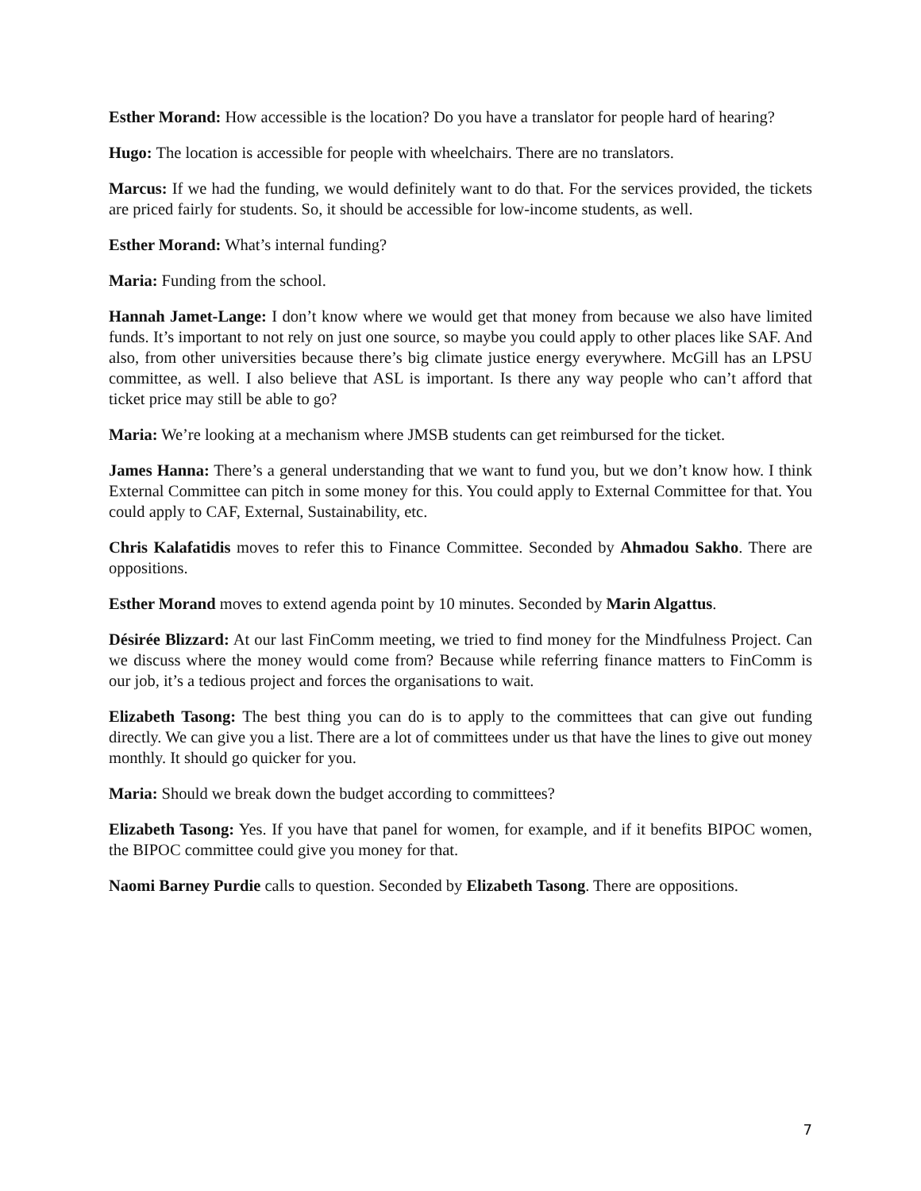Esther Morand: How accessible is the location? Do you have a translator for people hard of hearing?
Hugo: The location is accessible for people with wheelchairs. There are no translators.
Marcus: If we had the funding, we would definitely want to do that. For the services provided, the tickets are priced fairly for students. So, it should be accessible for low-income students, as well.
Esther Morand: What’s internal funding?
Maria: Funding from the school.
Hannah Jamet-Lange: I don’t know where we would get that money from because we also have limited funds. It’s important to not rely on just one source, so maybe you could apply to other places like SAF. And also, from other universities because there’s big climate justice energy everywhere. McGill has an LPSU committee, as well. I also believe that ASL is important. Is there any way people who can’t afford that ticket price may still be able to go?
Maria: We’re looking at a mechanism where JMSB students can get reimbursed for the ticket.
James Hanna: There’s a general understanding that we want to fund you, but we don’t know how. I think External Committee can pitch in some money for this. You could apply to External Committee for that. You could apply to CAF, External, Sustainability, etc.
Chris Kalafatidis moves to refer this to Finance Committee. Seconded by Ahmadou Sakho. There are oppositions.
Esther Morand moves to extend agenda point by 10 minutes. Seconded by Marin Algattus.
Désirée Blizzard: At our last FinComm meeting, we tried to find money for the Mindfulness Project. Can we discuss where the money would come from? Because while referring finance matters to FinComm is our job, it’s a tedious project and forces the organisations to wait.
Elizabeth Tasong: The best thing you can do is to apply to the committees that can give out funding directly. We can give you a list. There are a lot of committees under us that have the lines to give out money monthly. It should go quicker for you.
Maria: Should we break down the budget according to committees?
Elizabeth Tasong: Yes. If you have that panel for women, for example, and if it benefits BIPOC women, the BIPOC committee could give you money for that.
Naomi Barney Purdie calls to question. Seconded by Elizabeth Tasong. There are oppositions.
7